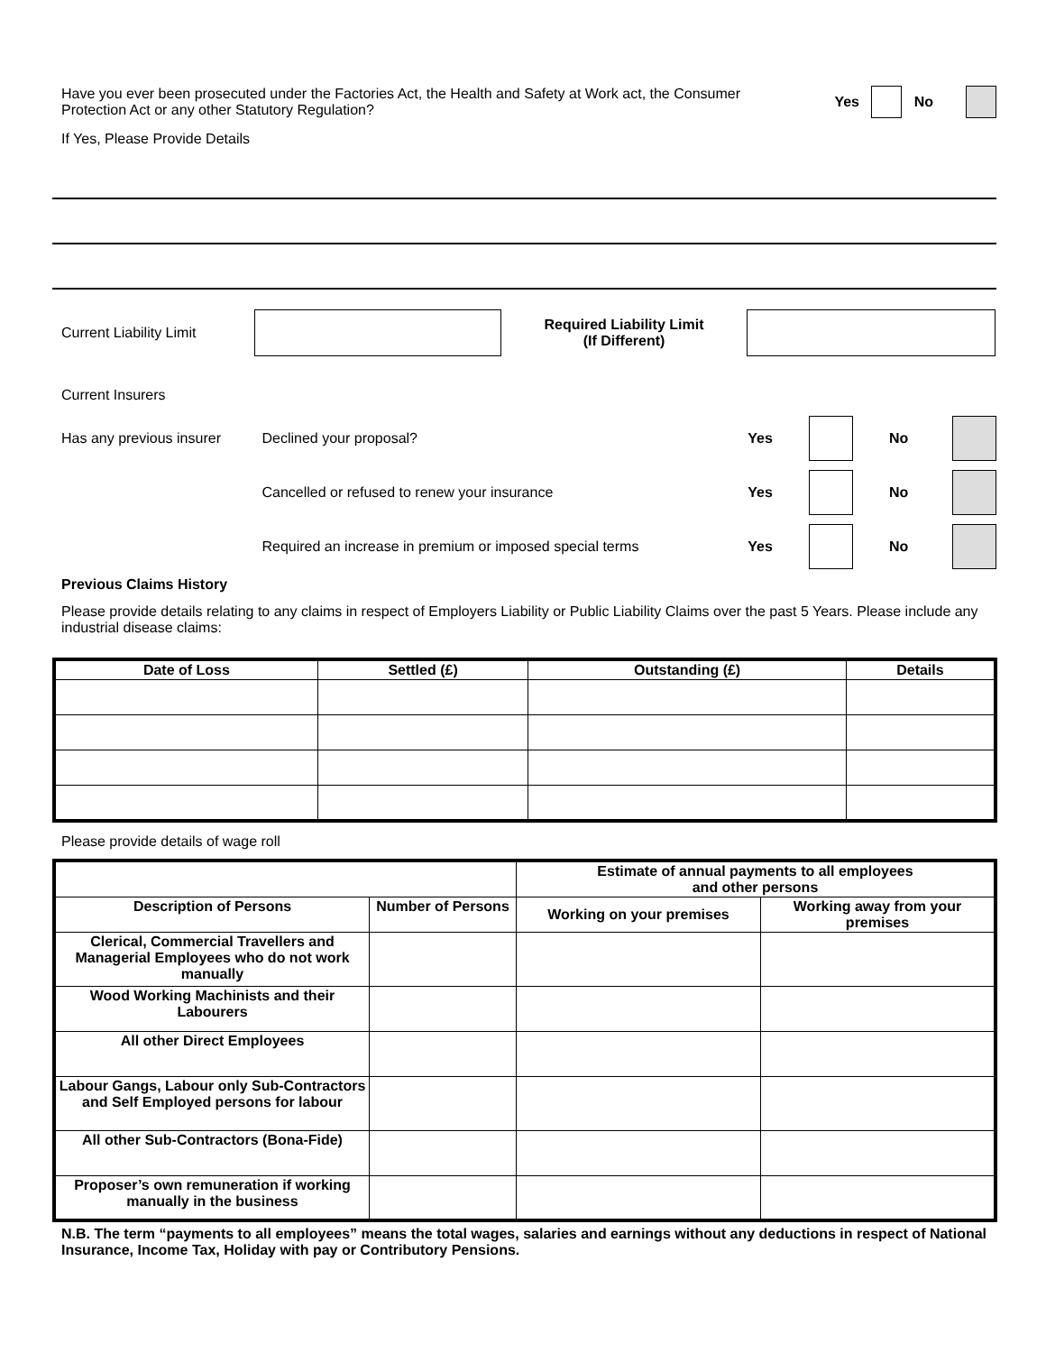Have you ever been prosecuted under the Factories Act, the Health and Safety at Work act, the Consumer Protection Act or any other Statutory Regulation?
Yes No
If Yes, Please Provide Details
Current Liability Limit
Required Liability Limit
(If Different)
Current Insurers
Has any previous insurer
Declined your proposal? Yes No
Cancelled or refused to renew your insurance Yes No
Required an increase in premium or imposed special terms Yes No
Previous Claims History
Please provide details relating to any claims in respect of Employers Liability or Public Liability Claims over the past 5 Years. Please include any industrial disease claims:
| Date of Loss | Settled (£) | Outstanding (£) | Details |
| --- | --- | --- | --- |
Please provide details of wage roll
| | | Estimate of annual payments to all employees and other persons | |
| --- | --- | --- | --- |
| Description of Persons | Number of Persons | Working on your premises | Working away from your premises |
| Clerical, Commercial Travellers and Managerial Employees who do not work manually | | | |
| Wood Working Machinists and their Labourers | | | |
| All other Direct Employees | | | |
| Labour Gangs, Labour only Sub-Contractors and Self Employed persons for labour | | | |
| All other Sub-Contractors (Bona-Fide) | | | |
| Proposer’s own remuneration if working manually in the business | | | |
N.B. The term “payments to all employees” means the total wages, salaries and earnings without any deductions in respect of National Insurance, Income Tax, Holiday with pay or Contributory Pensions.